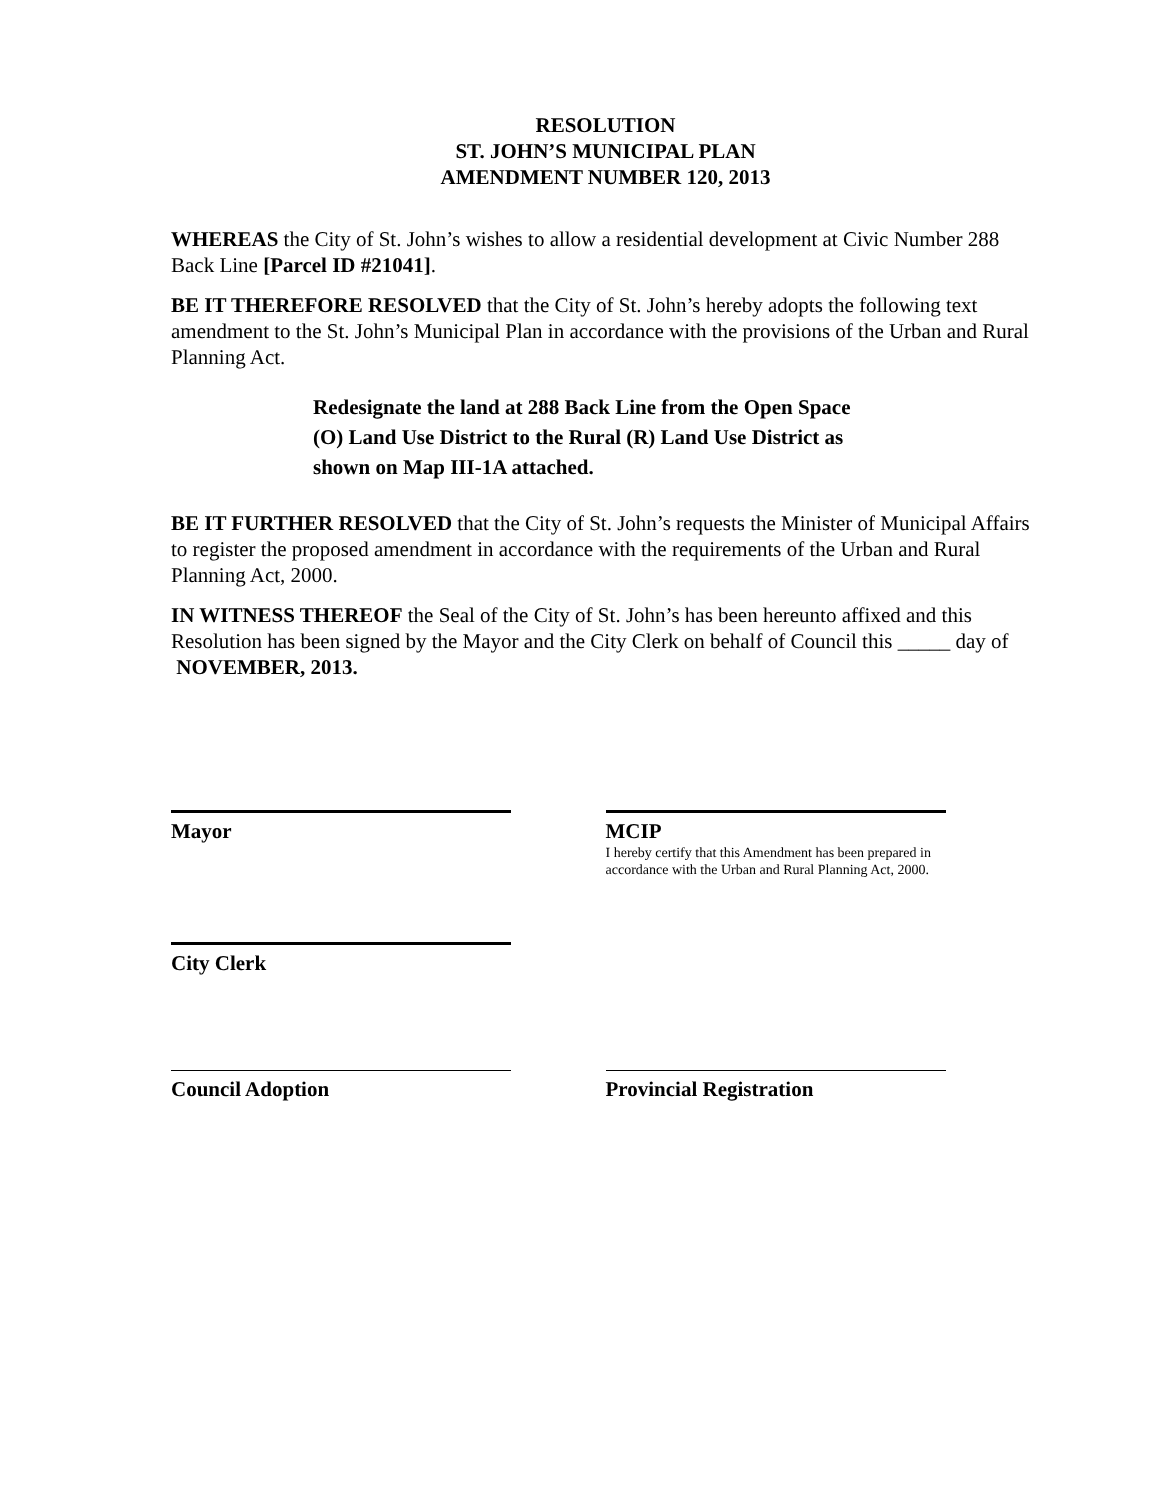RESOLUTION
ST. JOHN’S MUNICIPAL PLAN
AMENDMENT NUMBER 120, 2013
WHEREAS the City of St. John’s wishes to allow a residential development at Civic Number 288 Back Line [Parcel ID #21041].
BE IT THEREFORE RESOLVED that the City of St. John’s hereby adopts the following text amendment to the St. John’s Municipal Plan in accordance with the provisions of the Urban and Rural Planning Act.
Redesignate the land at 288 Back Line from the Open Space (O) Land Use District to the Rural (R) Land Use District as shown on Map III-1A attached.
BE IT FURTHER RESOLVED that the City of St. John’s requests the Minister of Municipal Affairs to register the proposed amendment in accordance with the requirements of the Urban and Rural Planning Act, 2000.
IN WITNESS THEREOF the Seal of the City of St. John’s has been hereunto affixed and this Resolution has been signed by the Mayor and the City Clerk on behalf of Council this _____ day of NOVEMBER, 2013.
Mayor MCIP
I hereby certify that this Amendment has been prepared in
accordance with the Urban and Rural Planning Act, 2000.
City Clerk
Council Adoption Provincial Registration